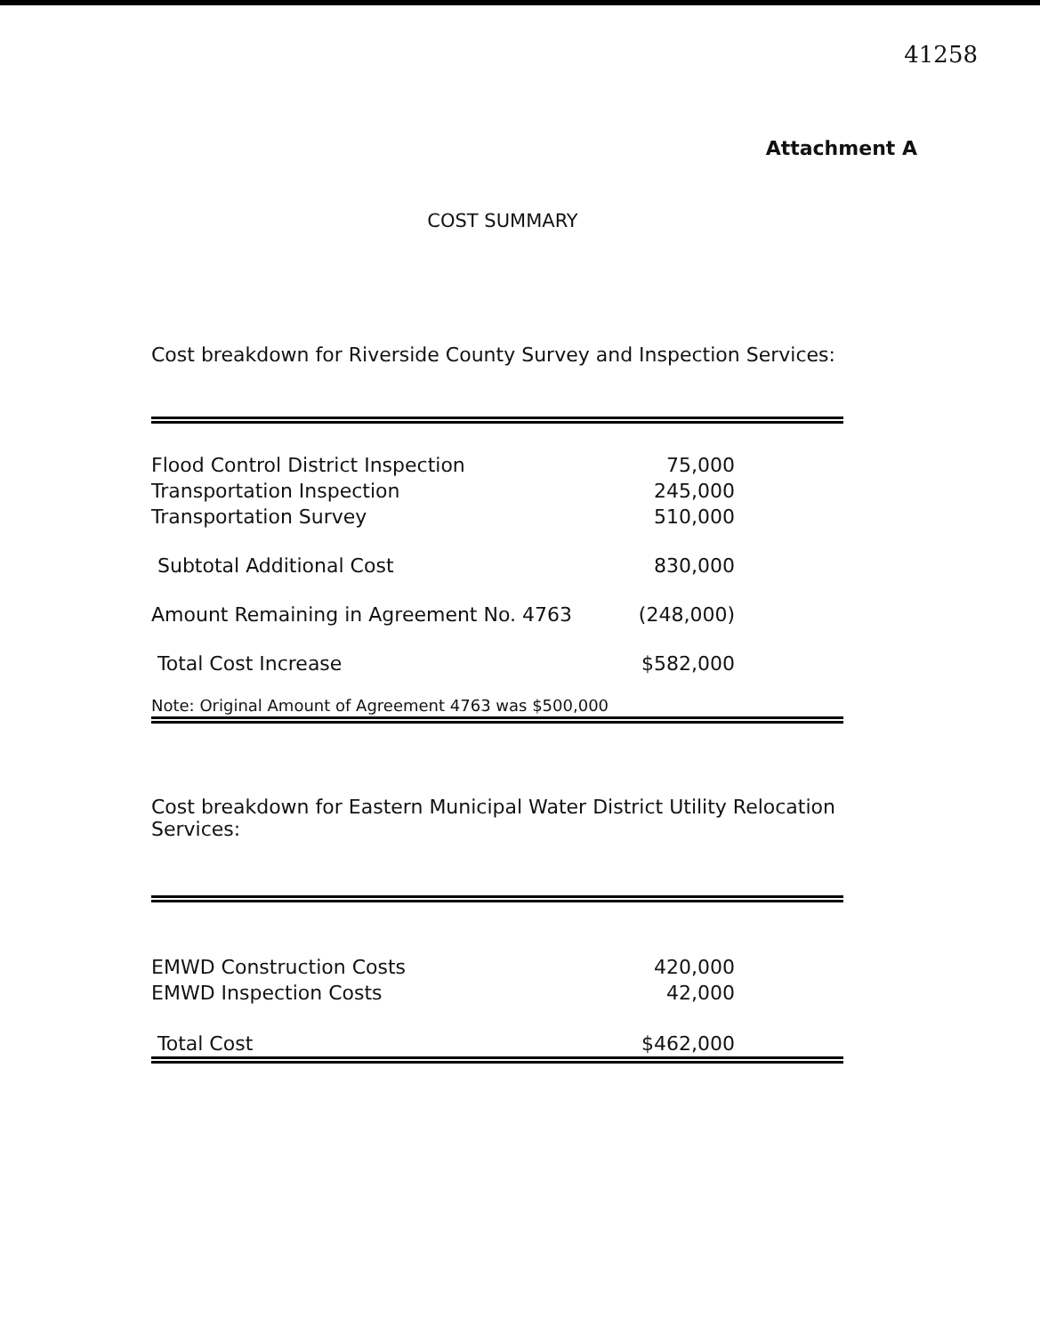41258
Attachment A
COST SUMMARY
Cost breakdown for Riverside County Survey and Inspection Services:
| Flood Control District Inspection | 75,000 |
| Transportation Inspection | 245,000 |
| Transportation Survey | 510,000 |
| Subtotal Additional Cost | 830,000 |
| Amount Remaining in Agreement No. 4763 | (248,000) |
| Total Cost Increase | $582,000 |
| Note: Original Amount of Agreement 4763 was $500,000 | |
Cost breakdown for Eastern Municipal Water District Utility Relocation Services:
| EMWD Construction Costs | 420,000 |
| EMWD Inspection Costs | 42,000 |
| Total Cost | $462,000 |